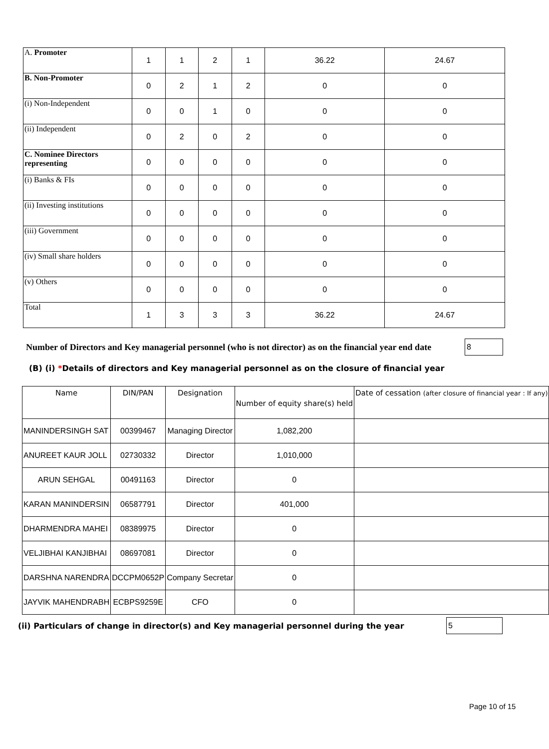| A. Promoter | 1 | 1 | 2 | 1 | 36.22 | 24.67 |
| B. Non-Promoter | 0 | 2 | 1 | 2 | 0 | 0 |
| (i) Non-Independent | 0 | 0 | 1 | 0 | 0 | 0 |
| (ii) Independent | 0 | 2 | 0 | 2 | 0 | 0 |
| C. Nominee Directors representing | 0 | 0 | 0 | 0 | 0 | 0 |
| (i) Banks & FIs | 0 | 0 | 0 | 0 | 0 | 0 |
| (ii) Investing institutions | 0 | 0 | 0 | 0 | 0 | 0 |
| (iii) Government | 0 | 0 | 0 | 0 | 0 | 0 |
| (iv) Small share holders | 0 | 0 | 0 | 0 | 0 | 0 |
| (v) Others | 0 | 0 | 0 | 0 | 0 | 0 |
| Total | 1 | 3 | 3 | 3 | 36.22 | 24.67 |
Number of Directors and Key managerial personnel (who is not director) as on the financial year end date
8
(B) (i) *Details of directors and Key managerial personnel as on the closure of financial year
| Name | DIN/PAN | Designation | Number of equity share(s) held | Date of cessation (after closure of financial year : If any) |
| --- | --- | --- | --- | --- |
| MANINDERSINGH SAT | 00399467 | Managing Director | 1,082,200 | |
| ANUREET KAUR JOLL | 02730332 | Director | 1,010,000 | |
| ARUN SEHGAL | 00491163 | Director | 0 | |
| KARAN MANINDERSIN | 06587791 | Director | 401,000 | |
| DHARMENDRA MAHEI | 08389975 | Director | 0 | |
| VELJIBHAI KANJIBHAI | 08697081 | Director | 0 | |
| DARSHNA NARENDRA | DCCPM0652P | Company Secretar | 0 | |
| JAYVIK MAHENDRABH | ECBPS9259E | CFO | 0 | |
(ii) Particulars of change in director(s) and Key managerial personnel during the year
5
Page 10 of 15